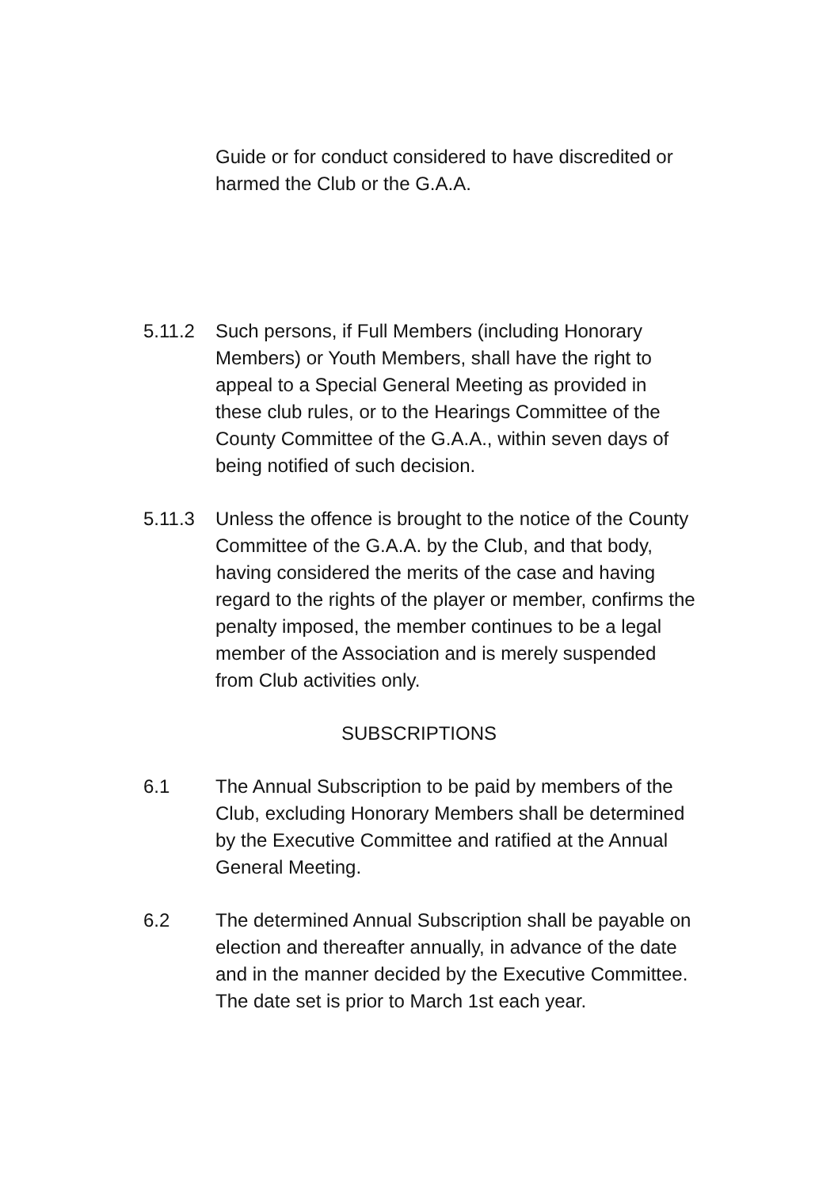Guide or for conduct considered to have discredited or harmed the Club or the G.A.A.
5.11.2 Such persons, if Full Members (including Honorary Members) or Youth Members, shall have the right to appeal to a Special General Meeting as provided in these club rules, or to the Hearings Committee of the County Committee of the G.A.A., within seven days of being notified of such decision.
5.11.3 Unless the offence is brought to the notice of the County Committee of the G.A.A. by the Club, and that body, having considered the merits of the case and having regard to the rights of the player or member, confirms the penalty imposed, the member continues to be a legal member of the Association and is merely suspended from Club activities only.
SUBSCRIPTIONS
6.1 The Annual Subscription to be paid by members of the Club, excluding Honorary Members shall be determined by the Executive Committee and ratified at the Annual General Meeting.
6.2 The determined Annual Subscription shall be payable on election and thereafter annually, in advance of the date and in the manner decided by the Executive Committee. The date set is prior to March 1st each year.